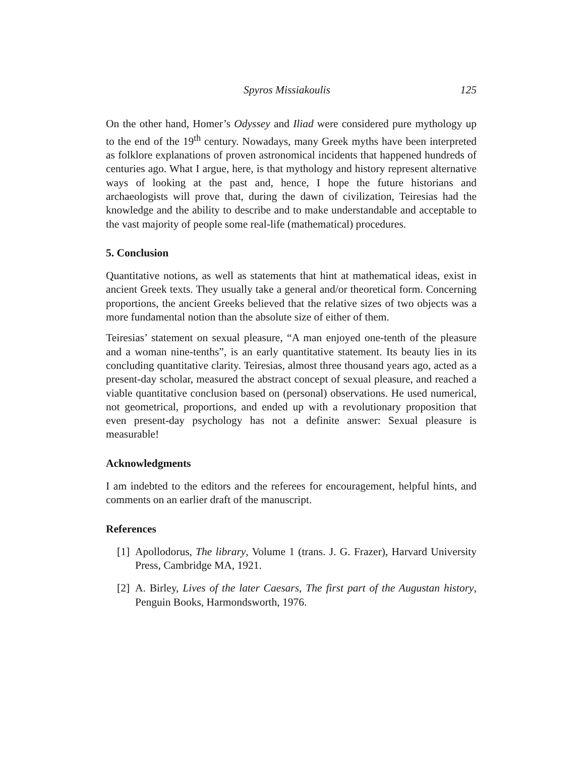Spyros Missiakoulis 125
On the other hand, Homer’s Odyssey and Iliad were considered pure mythology up to the end of the 19<sup>th</sup> century. Nowadays, many Greek myths have been interpreted as folklore explanations of proven astronomical incidents that happened hundreds of centuries ago. What I argue, here, is that mythology and history represent alternative ways of looking at the past and, hence, I hope the future historians and archaeologists will prove that, during the dawn of civilization, Teiresias had the knowledge and the ability to describe and to make understandable and acceptable to the vast majority of people some real-life (mathematical) procedures.
5. Conclusion
Quantitative notions, as well as statements that hint at mathematical ideas, exist in ancient Greek texts. They usually take a general and/or theoretical form. Concerning proportions, the ancient Greeks believed that the relative sizes of two objects was a more fundamental notion than the absolute size of either of them.
Teiresias’ statement on sexual pleasure, “A man enjoyed one-tenth of the pleasure and a woman nine-tenths”, is an early quantitative statement. Its beauty lies in its concluding quantitative clarity. Teiresias, almost three thousand years ago, acted as a present-day scholar, measured the abstract concept of sexual pleasure, and reached a viable quantitative conclusion based on (personal) observations. He used numerical, not geometrical, proportions, and ended up with a revolutionary proposition that even present-day psychology has not a definite answer: Sexual pleasure is measurable!
Acknowledgments
I am indebted to the editors and the referees for encouragement, helpful hints, and comments on an earlier draft of the manuscript.
References
[1] Apollodorus, The library, Volume 1 (trans. J. G. Frazer), Harvard University Press, Cambridge MA, 1921.
[2] A. Birley, Lives of the later Caesars, The first part of the Augustan history, Penguin Books, Harmondsworth, 1976.